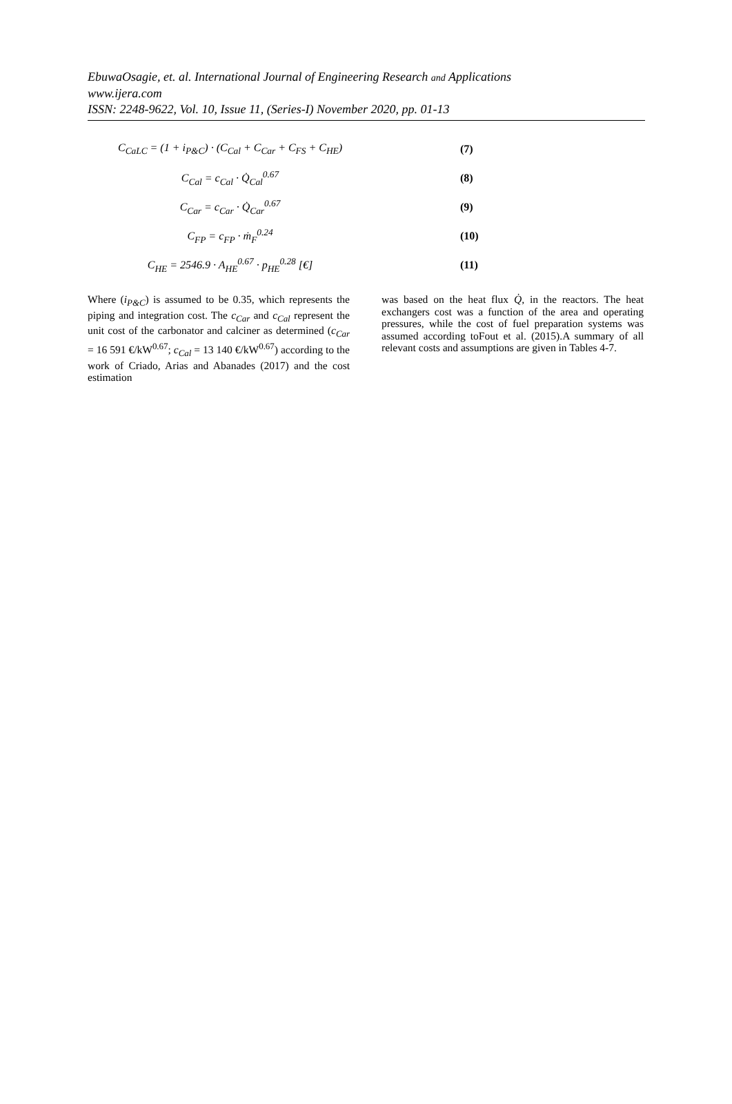EbuwaOsagie, et. al. International Journal of Engineering Research and Applications
www.ijera.com
ISSN: 2248-9622, Vol. 10, Issue 11, (Series-I) November 2020, pp. 01-13
C<sub>CaLC</sub> = (1 + i<sub>P&C</sub>) · (C<sub>Cal</sub> + C<sub>Car</sub> + C<sub>FS</sub> + C<sub>HE</sub>) (7)
C<sub>Cal</sub> = c<sub>Cal</sub> · Q̇<sub>Cal</sub><sup>0.67</sup> (8)
C<sub>Car</sub> = c<sub>Car</sub> · Q̇<sub>Car</sub><sup>0.67</sup> (9)
C<sub>FP</sub> = c<sub>FP</sub> · ṁ<sub>F</sub><sup>0.24</sup> (10)
C<sub>HE</sub> = 2546.9 · A<sub>HE</sub><sup>0.67</sup> · p<sub>HE</sub><sup>0.28</sup> [€] (11)
Where (i<sub>P&C</sub>) is assumed to be 0.35, which represents the piping and integration cost. The c<sub>Car</sub> and c<sub>Cal</sub> represent the unit cost of the carbonator and calciner as determined (c<sub>Car</sub> = 16 591 €/kW<sup>0.67</sup>; c<sub>Cal</sub> = 13 140 €/kW<sup>0.67</sup>) according to the work of Criado, Arias and Abanades (2017) and the cost estimation
was based on the heat flux Q̇, in the reactors. The heat exchangers cost was a function of the area and operating pressures, while the cost of fuel preparation systems was assumed according toFout et al. (2015).A summary of all relevant costs and assumptions are given in Tables 4-7.